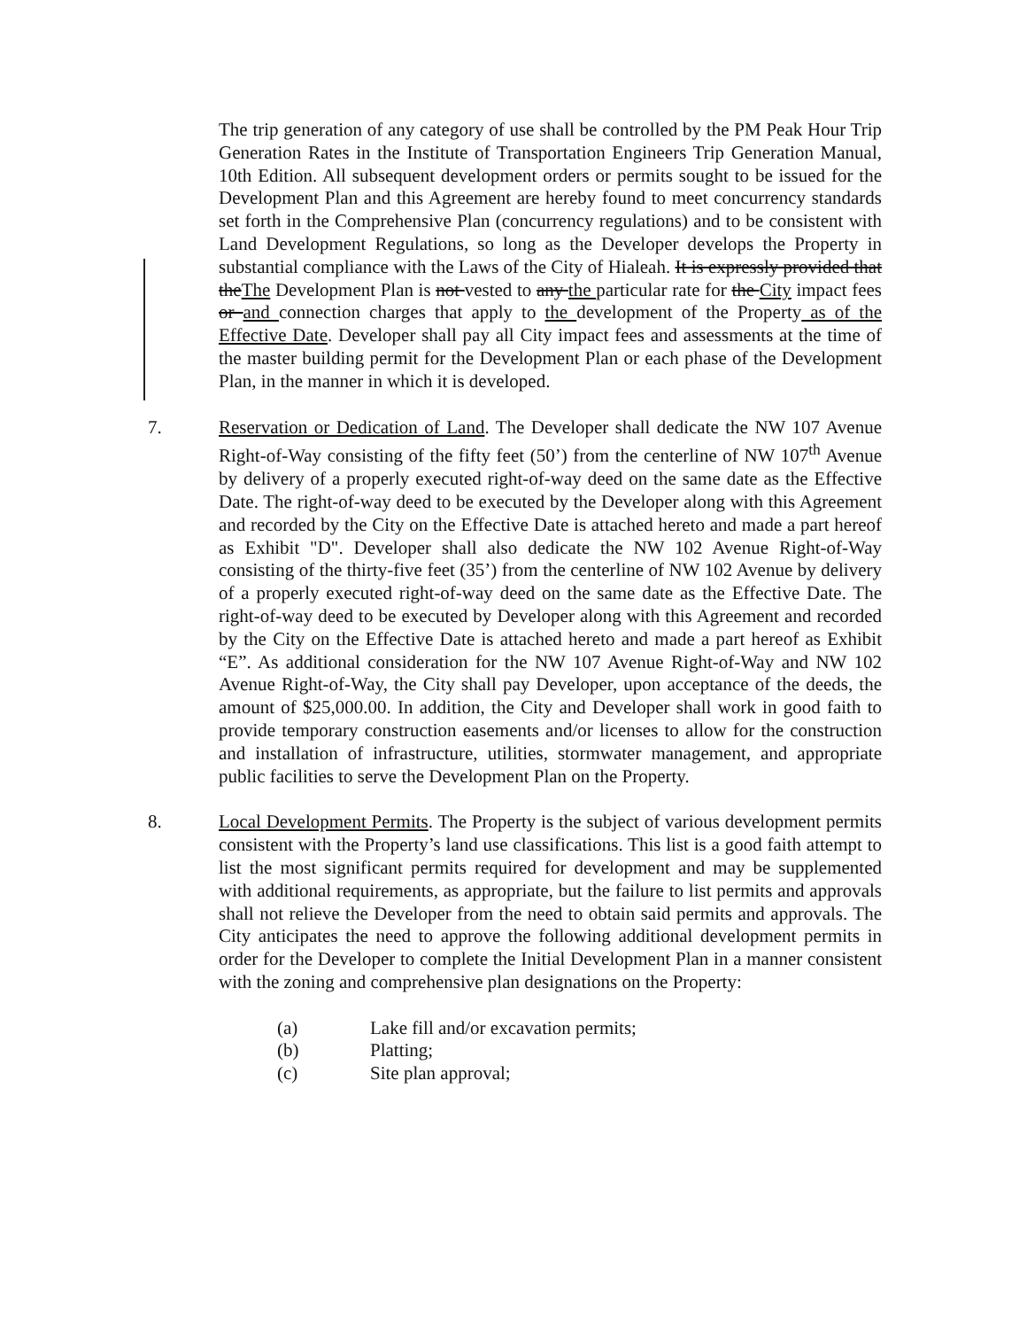The trip generation of any category of use shall be controlled by the PM Peak Hour Trip Generation Rates in the Institute of Transportation Engineers Trip Generation Manual, 10th Edition. All subsequent development orders or permits sought to be issued for the Development Plan and this Agreement are hereby found to meet concurrency standards set forth in the Comprehensive Plan (concurrency regulations) and to be consistent with Land Development Regulations, so long as the Developer develops the Property in substantial compliance with the Laws of the City of Hialeah. It is expressly provided that theThe Development Plan is not vested to any the particular rate for the City impact fees or and connection charges that apply to the development of the Property as of the Effective Date. Developer shall pay all City impact fees and assessments at the time of the master building permit for the Development Plan or each phase of the Development Plan, in the manner in which it is developed.
7. Reservation or Dedication of Land. The Developer shall dedicate the NW 107 Avenue Right-of-Way consisting of the fifty feet (50’) from the centerline of NW 107<sup>th</sup> Avenue by delivery of a properly executed right-of-way deed on the same date as the Effective Date. The right-of-way deed to be executed by the Developer along with this Agreement and recorded by the City on the Effective Date is attached hereto and made a part hereof as Exhibit "D". Developer shall also dedicate the NW 102 Avenue Right-of-Way consisting of the thirty-five feet (35’) from the centerline of NW 102 Avenue by delivery of a properly executed right-of-way deed on the same date as the Effective Date. The right-of-way deed to be executed by Developer along with this Agreement and recorded by the City on the Effective Date is attached hereto and made a part hereof as Exhibit “E”. As additional consideration for the NW 107 Avenue Right-of-Way and NW 102 Avenue Right-of-Way, the City shall pay Developer, upon acceptance of the deeds, the amount of $25,000.00. In addition, the City and Developer shall work in good faith to provide temporary construction easements and/or licenses to allow for the construction and installation of infrastructure, utilities, stormwater management, and appropriate public facilities to serve the Development Plan on the Property.
8. Local Development Permits. The Property is the subject of various development permits consistent with the Property’s land use classifications. This list is a good faith attempt to list the most significant permits required for development and may be supplemented with additional requirements, as appropriate, but the failure to list permits and approvals shall not relieve the Developer from the need to obtain said permits and approvals. The City anticipates the need to approve the following additional development permits in order for the Developer to complete the Initial Development Plan in a manner consistent with the zoning and comprehensive plan designations on the Property:
(a) Lake fill and/or excavation permits;
(b) Platting;
(c) Site plan approval;